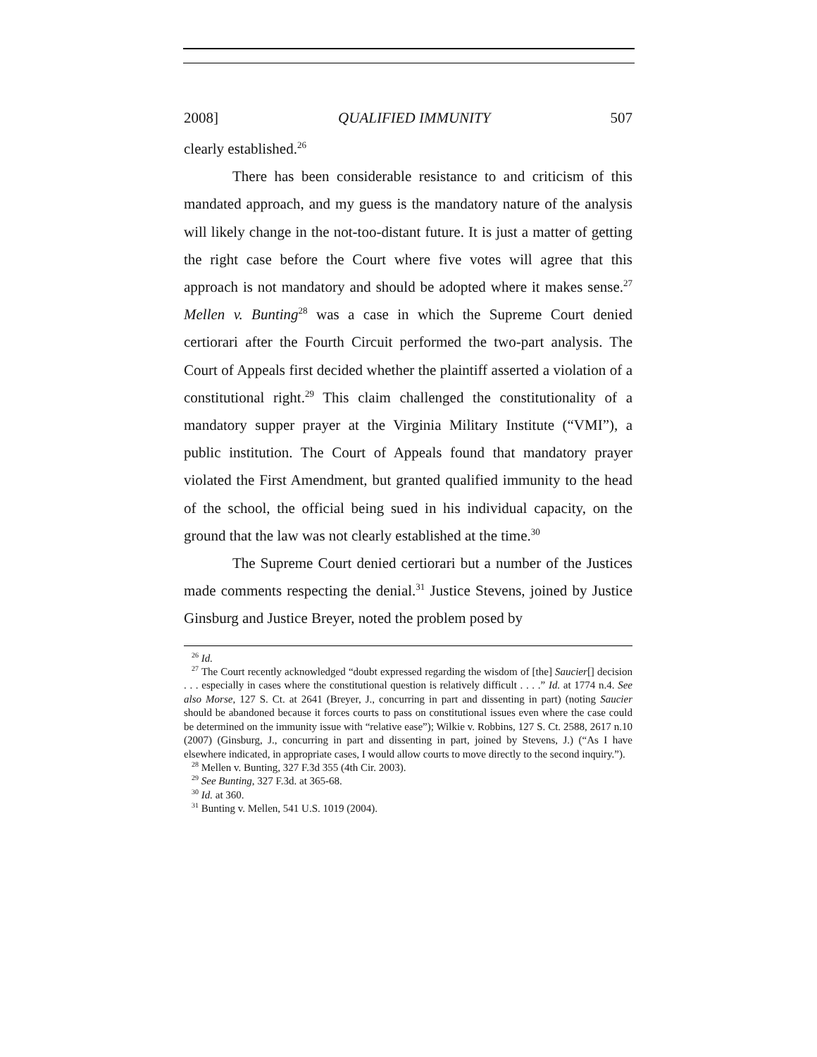2008] QUALIFIED IMMUNITY 507
clearly established.<sup>26</sup>
There has been considerable resistance to and criticism of this mandated approach, and my guess is the mandatory nature of the analysis will likely change in the not-too-distant future. It is just a matter of getting the right case before the Court where five votes will agree that this approach is not mandatory and should be adopted where it makes sense.<sup>27</sup> Mellen v. Bunting<sup>28</sup> was a case in which the Supreme Court denied certiorari after the Fourth Circuit performed the two-part analysis. The Court of Appeals first decided whether the plaintiff asserted a violation of a constitutional right.<sup>29</sup> This claim challenged the constitutionality of a mandatory supper prayer at the Virginia Military Institute (“VMI”), a public institution. The Court of Appeals found that mandatory prayer violated the First Amendment, but granted qualified immunity to the head of the school, the official being sued in his individual capacity, on the ground that the law was not clearly established at the time.<sup>30</sup>
The Supreme Court denied certiorari but a number of the Justices made comments respecting the denial.<sup>31</sup> Justice Stevens, joined by Justice Ginsburg and Justice Breyer, noted the problem posed by
<sup>26</sup> Id.
<sup>27</sup> The Court recently acknowledged “doubt expressed regarding the wisdom of [the] Saucier[] decision . . . especially in cases where the constitutional question is relatively difficult . . . .” Id. at 1774 n.4. See also Morse, 127 S. Ct. at 2641 (Breyer, J., concurring in part and dissenting in part) (noting Saucier should be abandoned because it forces courts to pass on constitutional issues even where the case could be determined on the immunity issue with “relative ease”); Wilkie v. Robbins, 127 S. Ct. 2588, 2617 n.10 (2007) (Ginsburg, J., concurring in part and dissenting in part, joined by Stevens, J.) (“As I have elsewhere indicated, in appropriate cases, I would allow courts to move directly to the second inquiry.”).
<sup>28</sup> Mellen v. Bunting, 327 F.3d 355 (4th Cir. 2003).
<sup>29</sup> See Bunting, 327 F.3d. at 365-68.
<sup>30</sup> Id. at 360.
<sup>31</sup> Bunting v. Mellen, 541 U.S. 1019 (2004).